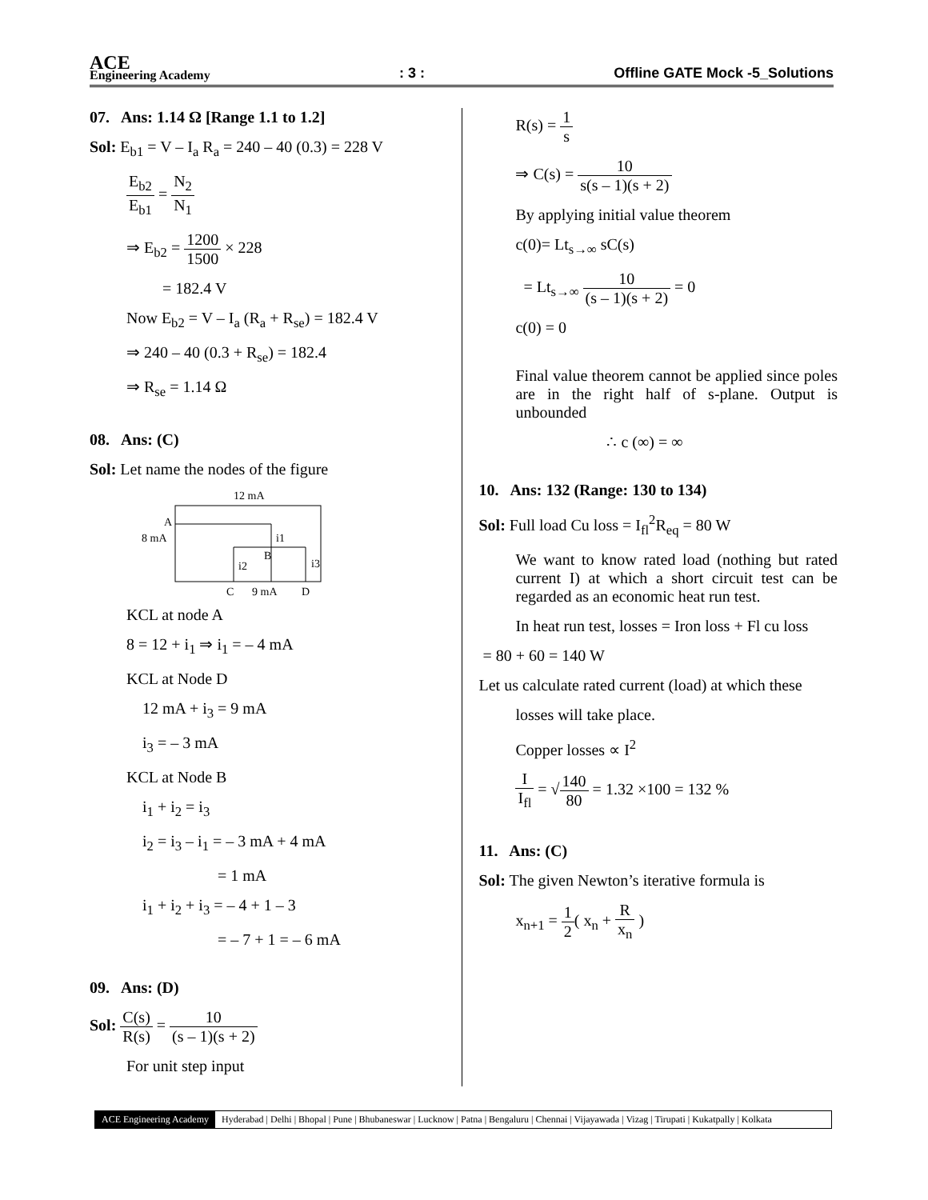ACE
Engineering Academy
: 3 :
Offline GATE Mock -5_Solutions
07. Ans: 1.14 Ω [Range 1.1 to 1.2]
Sol: E<sub>b1</sub> = V – I<sub>a</sub> R<sub>a</sub> = 240 – 40 (0.3) = 228 V
E<sub>b2</sub> E<sub>b1</sub> = N<sub>2</sub> N<sub>1</sub>
⇒ E<sub>b2</sub> = 1200 1500 × 228
= 182.4 V
Now E<sub>b2</sub> = V – I<sub>a</sub> (R<sub>a</sub> + R<sub>se</sub>) = 182.4 V
⇒ 240 – 40 (0.3 + R<sub>se</sub>) = 182.4
⇒ R<sub>se</sub> = 1.14 Ω
08. Ans: (C)
Sol: Let name the nodes of the figure
12 mA
A
8 mA
i1
B
i2
i3
C
9 mA
D
KCL at node A
8 = 12 + i<sub>1</sub> ⇒ i<sub>1</sub> = – 4 mA
KCL at Node D
12 mA + i<sub>3</sub> = 9 mA
i<sub>3</sub> = – 3 mA
KCL at Node B
i<sub>1</sub> + i<sub>2</sub> = i<sub>3</sub>
i<sub>2</sub> = i<sub>3</sub> – i<sub>1</sub> = – 3 mA + 4 mA
= 1 mA
i<sub>1</sub> + i<sub>2</sub> + i<sub>3</sub> = – 4 + 1 – 3
= – 7 + 1 = – 6 mA
09. Ans: (D)
Sol: C(s) R(s) = 10 (s – 1)(s + 2)
For unit step input
R(s) = 1 s
⇒ C(s) = 10 s(s – 1)(s + 2)
By applying initial value theorem
c(0)= Lt<sub>s→∞</sub> sC(s)
= Lt<sub>s→∞</sub> 10 (s – 1)(s + 2) = 0
c(0) = 0
Final value theorem cannot be applied since poles are in the right half of s-plane. Output is unbounded
∴ c (∞) = ∞
10. Ans: 132 (Range: 130 to 134)
Sol: Full load Cu loss = I<sub>fl</sub><sup>2</sup>R<sub>eq</sub> = 80 W
We want to know rated load (nothing but rated current I) at which a short circuit test can be regarded as an economic heat run test.
In heat run test, losses = Iron loss + Fl cu loss
= 80 + 60 = 140 W
Let us calculate rated current (load) at which these
losses will take place.
Copper losses ∝ I<sup>2</sup>
I I<sub>fl</sub> = √140 80 = 1.32 ×100 = 132 %
11. Ans: (C)
Sol: The given Newton’s iterative formula is
x<sub>n+1</sub> = 1 2( x<sub>n</sub> + R x<sub>n</sub> )
ACE Engineering Academy Hyderabad | Delhi | Bhopal | Pune | Bhubaneswar | Lucknow | Patna | Bengaluru | Chennai | Vijayawada | Vizag | Tirupati | Kukatpally | Kolkata